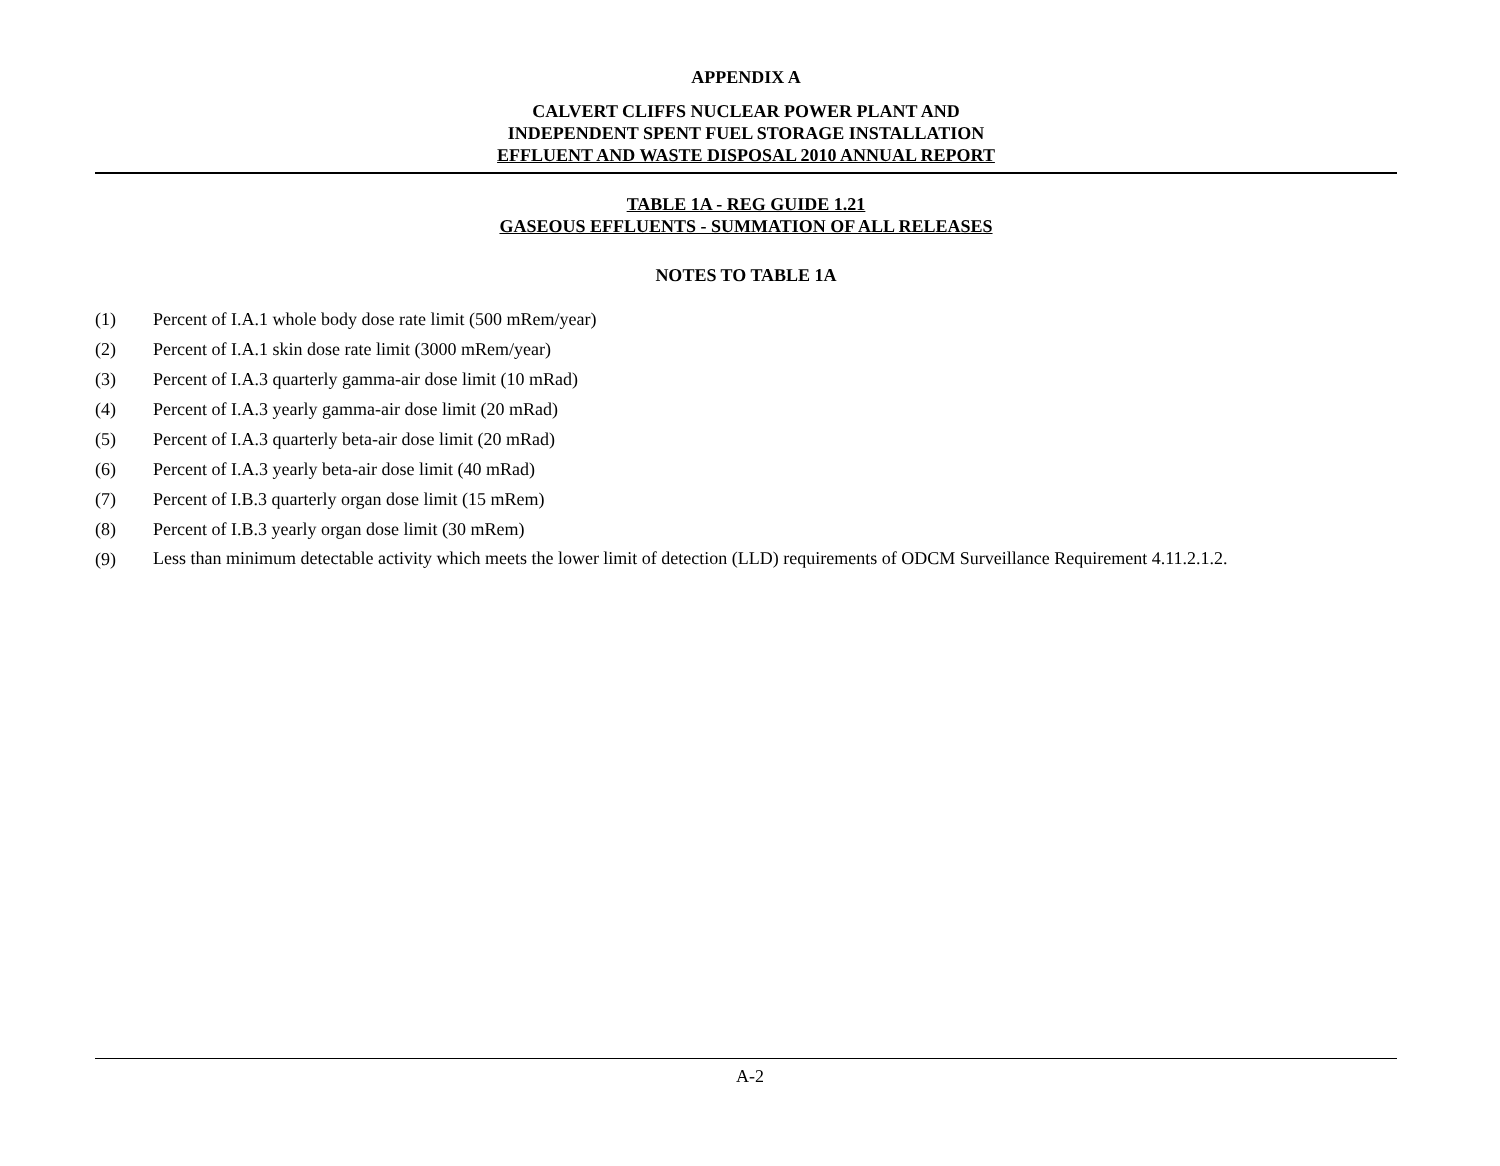APPENDIX A
CALVERT CLIFFS NUCLEAR POWER PLANT AND
INDEPENDENT SPENT FUEL STORAGE INSTALLATION
EFFLUENT AND WASTE DISPOSAL 2010 ANNUAL REPORT
TABLE 1A - REG GUIDE 1.21
GASEOUS EFFLUENTS - SUMMATION OF ALL RELEASES
NOTES TO TABLE 1A
(1) Percent of I.A.1 whole body dose rate limit (500 mRem/year)
(2) Percent of I.A.1 skin dose rate limit (3000 mRem/year)
(3) Percent of I.A.3 quarterly gamma-air dose limit (10 mRad)
(4) Percent of I.A.3 yearly gamma-air dose limit (20 mRad)
(5) Percent of I.A.3 quarterly beta-air dose limit (20 mRad)
(6) Percent of I.A.3 yearly beta-air dose limit (40 mRad)
(7) Percent of I.B.3 quarterly organ dose limit (15 mRem)
(8) Percent of I.B.3 yearly organ dose limit (30 mRem)
(9) Less than minimum detectable activity which meets the lower limit of detection (LLD) requirements of ODCM Surveillance Requirement 4.11.2.1.2.
A-2